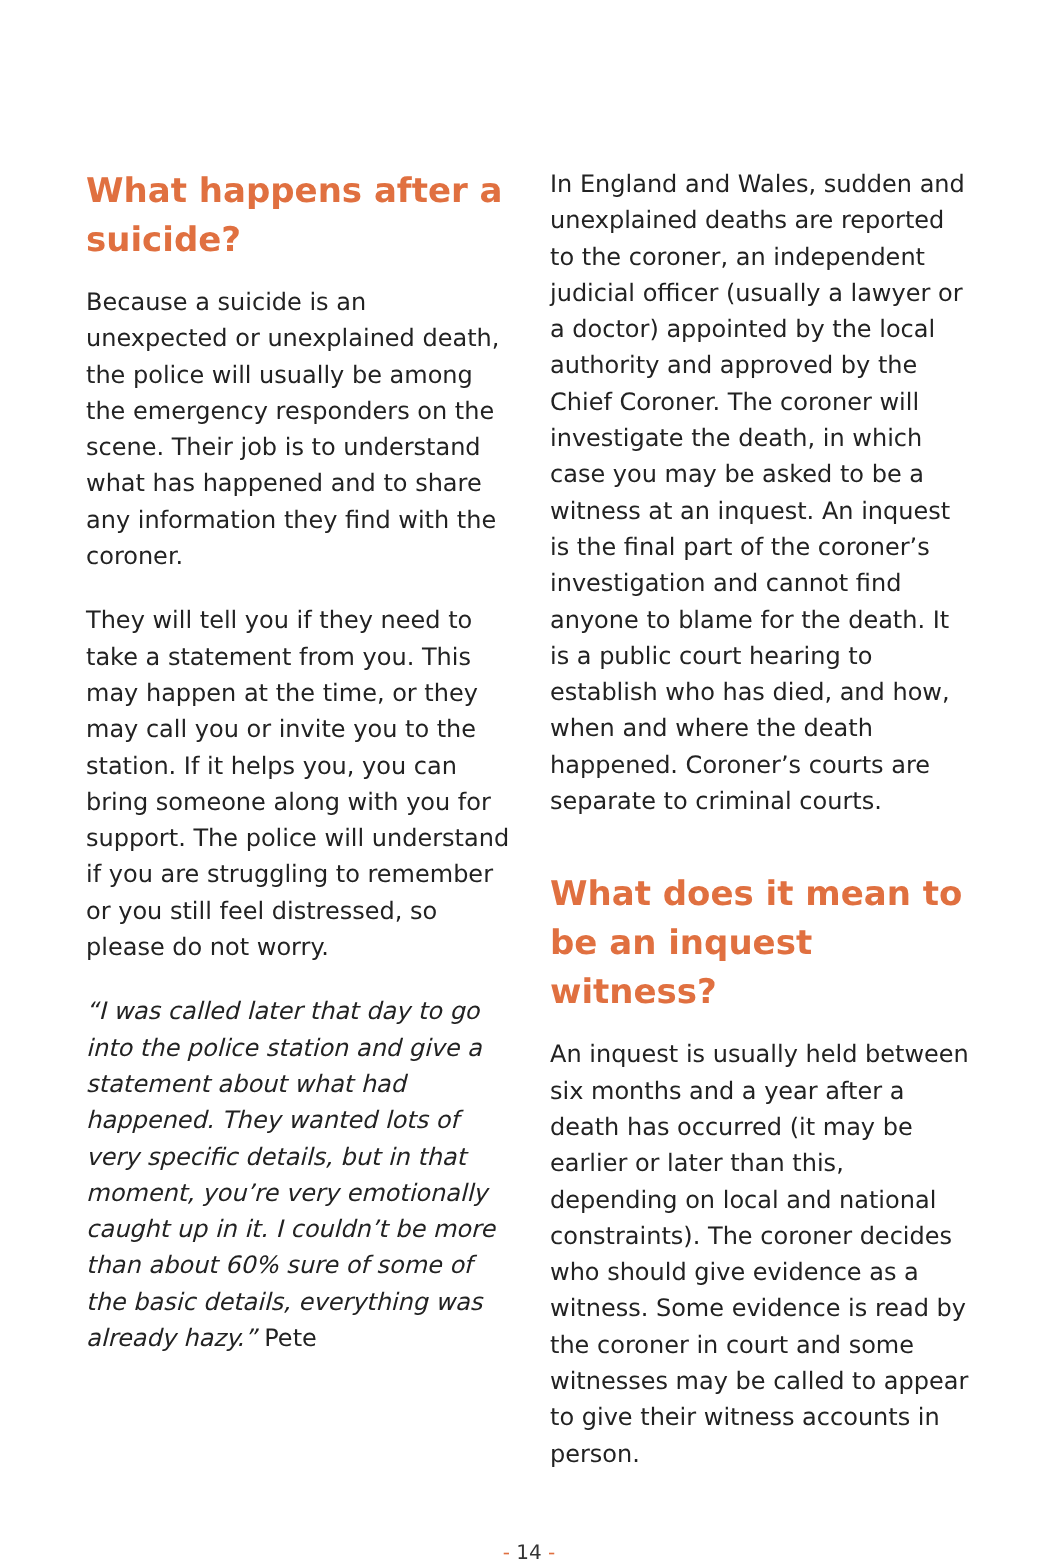What happens after a suicide?
Because a suicide is an unexpected or unexplained death, the police will usually be among the emergency responders on the scene. Their job is to understand what has happened and to share any information they find with the coroner.
They will tell you if they need to take a statement from you. This may happen at the time, or they may call you or invite you to the station. If it helps you, you can bring someone along with you for support. The police will understand if you are struggling to remember or you still feel distressed, so please do not worry.
“I was called later that day to go into the police station and give a statement about what had happened. They wanted lots of very specific details, but in that moment, you’re very emotionally caught up in it. I couldn’t be more than about 60% sure of some of the basic details, everything was already hazy.” Pete
In England and Wales, sudden and unexplained deaths are reported to the coroner, an independent judicial officer (usually a lawyer or a doctor) appointed by the local authority and approved by the Chief Coroner. The coroner will investigate the death, in which case you may be asked to be a witness at an inquest. An inquest is the final part of the coroner’s investigation and cannot find anyone to blame for the death. It is a public court hearing to establish who has died, and how, when and where the death happened. Coroner’s courts are separate to criminal courts.
What does it mean to be an inquest witness?
An inquest is usually held between six months and a year after a death has occurred (it may be earlier or later than this, depending on local and national constraints). The coroner decides who should give evidence as a witness. Some evidence is read by the coroner in court and some witnesses may be called to appear to give their witness accounts in person.
- 14 -